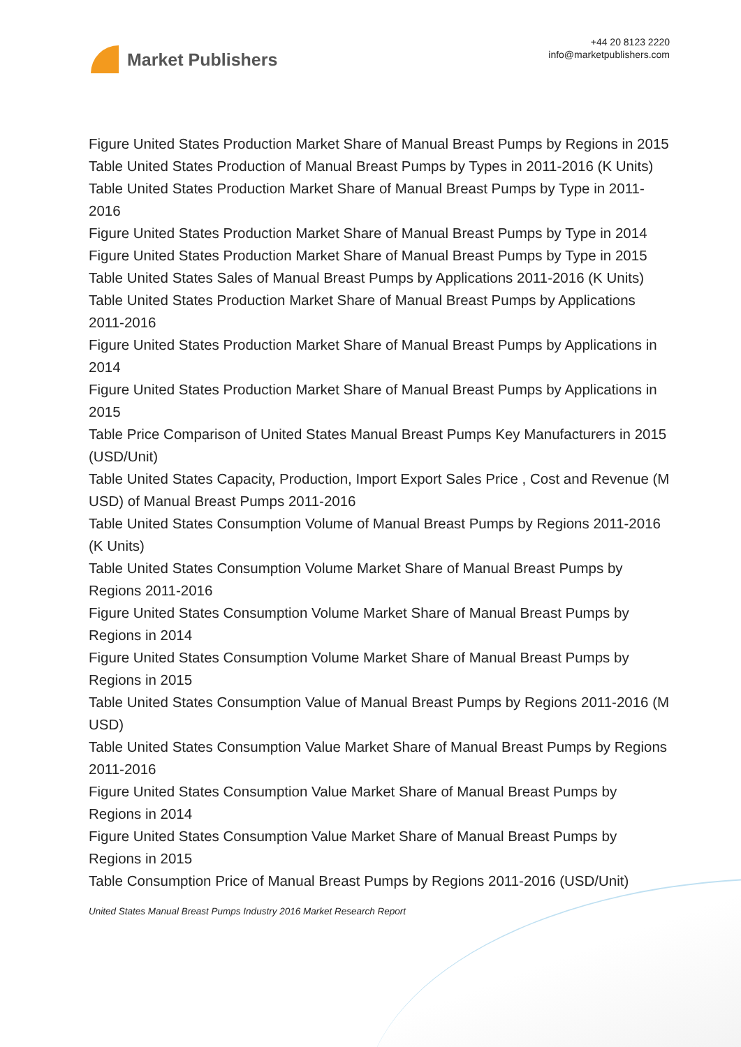Market Publishers
+44 20 8123 2220
info@marketpublishers.com
Figure United States Production Market Share of Manual Breast Pumps by Regions in 2015
Table United States Production of Manual Breast Pumps by Types in 2011-2016 (K Units)
Table United States Production Market Share of Manual Breast Pumps by Type in 2011-2016
Figure United States Production Market Share of Manual Breast Pumps by Type in 2014
Figure United States Production Market Share of Manual Breast Pumps by Type in 2015
Table United States Sales of Manual Breast Pumps by Applications 2011-2016 (K Units)
Table United States Production Market Share of Manual Breast Pumps by Applications 2011-2016
Figure United States Production Market Share of Manual Breast Pumps by Applications in 2014
Figure United States Production Market Share of Manual Breast Pumps by Applications in 2015
Table Price Comparison of United States Manual Breast Pumps Key Manufacturers in 2015 (USD/Unit)
Table United States Capacity, Production, Import Export Sales Price , Cost and Revenue (M USD) of Manual Breast Pumps 2011-2016
Table United States Consumption Volume of Manual Breast Pumps by Regions 2011-2016 (K Units)
Table United States Consumption Volume Market Share of Manual Breast Pumps by Regions 2011-2016
Figure United States Consumption Volume Market Share of Manual Breast Pumps by Regions in 2014
Figure United States Consumption Volume Market Share of Manual Breast Pumps by Regions in 2015
Table United States Consumption Value of Manual Breast Pumps by Regions 2011-2016 (M USD)
Table United States Consumption Value Market Share of Manual Breast Pumps by Regions 2011-2016
Figure United States Consumption Value Market Share of Manual Breast Pumps by Regions in 2014
Figure United States Consumption Value Market Share of Manual Breast Pumps by Regions in 2015
Table Consumption Price of Manual Breast Pumps by Regions 2011-2016 (USD/Unit)
United States Manual Breast Pumps Industry 2016 Market Research Report